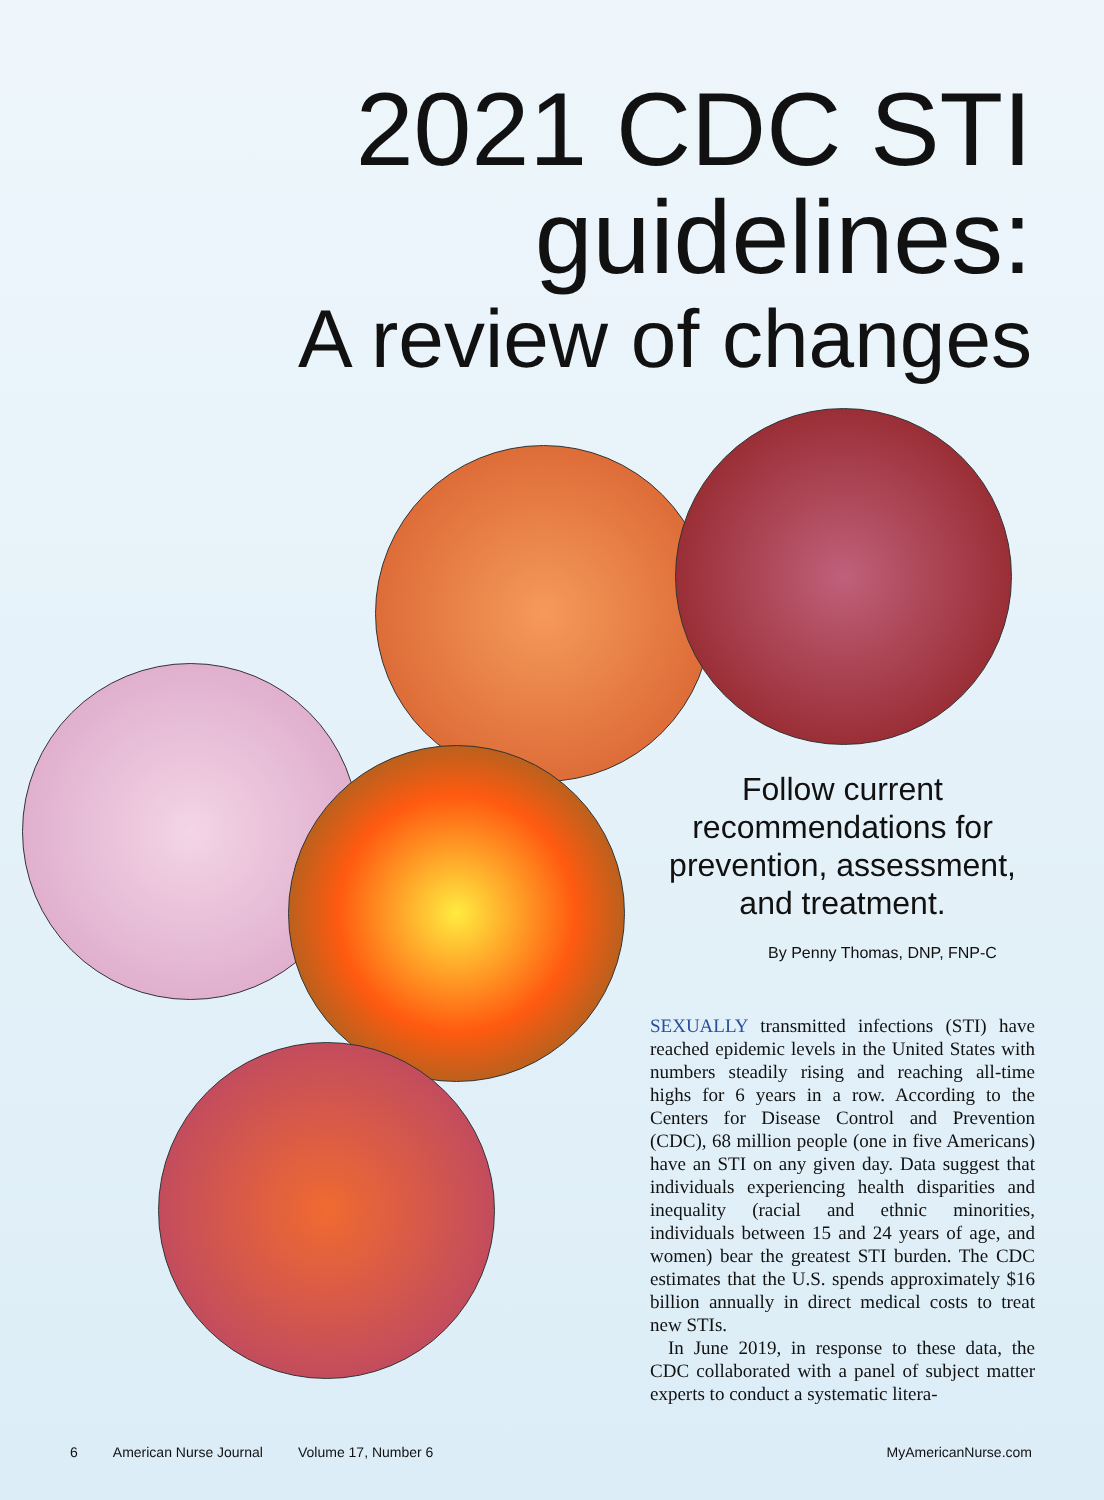2021 CDC STI
guidelines:
A review of changes
Follow current recommendations for prevention, assessment, and treatment.
By Penny Thomas, DNP, FNP-C
SEXUALLY transmitted infections (STI) have reached epidemic levels in the United States with numbers steadily rising and reaching all-time highs for 6 years in a row. According to the Centers for Disease Control and Prevention (CDC), 68 million people (one in five Americans) have an STI on any given day. Data suggest that individuals experiencing health disparities and inequality (racial and ethnic minorities, individuals between 15 and 24 years of age, and women) bear the greatest STI burden. The CDC estimates that the U.S. spends approximately $16 billion annually in direct medical costs to treat new STIs.
In June 2019, in response to these data, the CDC collaborated with a panel of subject matter experts to conduct a systematic litera-
6 American Nurse Journal Volume 17, Number 6 MyAmericanNurse.com